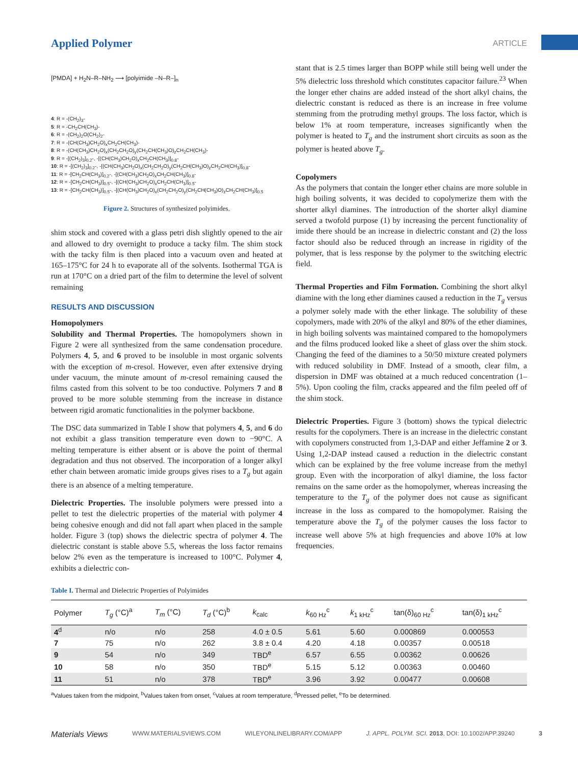Applied Polymer
ARTICLE
[PMDA] + H<sub>2</sub>N–R–NH<sub>2</sub> ⟶ [polyimide –N–R–]<sub>n</sub>
4: R = -(CH<sub>2</sub>)<sub>3</sub>-
5: R = -CH<sub>2</sub>CH(CH<sub>3</sub>)-
6: R = -(CH<sub>2</sub>)<sub>2</sub>O(CH<sub>2</sub>)<sub>2</sub>-
7: R = -(CH(CH<sub>3</sub>)CH<sub>2</sub>O)<sub>x</sub>CH<sub>2</sub>CH(CH<sub>3</sub>)-
8: R = -(CH(CH<sub>3</sub>)CH<sub>2</sub>O)<sub>x</sub>(CH<sub>2</sub>CH<sub>2</sub>O)<sub>y</sub>(CH<sub>2</sub>CH(CH<sub>3</sub>)O)<sub>z</sub>CH<sub>2</sub>CH(CH<sub>3</sub>)-
9: R = -[(CH<sub>2</sub>)<sub>3</sub>]<sub>0.2</sub>-, -[(CH(CH<sub>3</sub>)CH<sub>2</sub>O)<sub>x</sub>CH<sub>2</sub>CH(CH<sub>3</sub>)]<sub>0.8</sub>-
10: R = -[(CH<sub>2</sub>)<sub>3</sub>]<sub>0.2</sub>-, -[(CH(CH<sub>3</sub>)CH<sub>2</sub>O)<sub>x</sub>(CH<sub>2</sub>CH<sub>2</sub>O)<sub>y</sub>(CH<sub>2</sub>CH(CH<sub>3</sub>)O)<sub>z</sub>CH<sub>2</sub>CH(CH<sub>3</sub>)]<sub>0.8</sub>-
11: R = -[CH<sub>2</sub>CH(CH<sub>3</sub>)]<sub>0.2</sub>-, -[(CH(CH<sub>3</sub>)CH<sub>2</sub>O)<sub>x</sub>CH<sub>2</sub>CH(CH<sub>3</sub>)]<sub>0.8</sub>-
12: R = -[CH<sub>2</sub>CH(CH<sub>3</sub>)]<sub>0.5</sub>-, -[(CH(CH<sub>3</sub>)CH<sub>2</sub>O)<sub>x</sub>CH<sub>2</sub>CH(CH<sub>3</sub>)]<sub>0.5</sub>-
13: R = -[CH<sub>2</sub>CH(CH<sub>3</sub>)]<sub>0.5</sub>-, -[(CH(CH<sub>3</sub>)CH<sub>2</sub>O)<sub>x</sub>(CH<sub>2</sub>CH<sub>2</sub>O)<sub>y</sub>(CH<sub>2</sub>CH(CH<sub>3</sub>)O)<sub>z</sub>CH<sub>2</sub>CH(CH<sub>3</sub>)]<sub>0.5</sub>
Figure 2. Structures of synthesized polyimides.
shim stock and covered with a glass petri dish slightly opened to the air and allowed to dry overnight to produce a tacky film. The shim stock with the tacky film is then placed into a vacuum oven and heated at 165–175°C for 24 h to evaporate all of the solvents. Isothermal TGA is run at 170°C on a dried part of the film to determine the level of solvent remaining
RESULTS AND DISCUSSION
Homopolymers
Solubility and Thermal Properties. The homopolymers shown in Figure 2 were all synthesized from the same condensation procedure. Polymers 4, 5, and 6 proved to be insoluble in most organic solvents with the exception of m-cresol. However, even after extensive drying under vacuum, the minute amount of m-cresol remaining caused the films casted from this solvent to be too conductive. Polymers 7 and 8 proved to be more soluble stemming from the increase in distance between rigid aromatic functionalities in the polymer backbone.
The DSC data summarized in Table I show that polymers 4, 5, and 6 do not exhibit a glass transition temperature even down to −90°C. A melting temperature is either absent or is above the point of thermal degradation and thus not observed. The incorporation of a longer alkyl ether chain between aromatic imide groups gives rises to a T<sub>g</sub> but again there is an absence of a melting temperature.
Dielectric Properties. The insoluble polymers were pressed into a pellet to test the dielectric properties of the material with polymer 4 being cohesive enough and did not fall apart when placed in the sample holder. Figure 3 (top) shows the dielectric spectra of polymer 4. The dielectric constant is stable above 5.5, whereas the loss factor remains below 2% even as the temperature is increased to 100°C. Polymer 4, exhibits a dielectric con-
stant that is 2.5 times larger than BOPP while still being well under the 5% dielectric loss threshold which constitutes capacitor failure.<sup>23</sup> When the longer ether chains are added instead of the short alkyl chains, the dielectric constant is reduced as there is an increase in free volume stemming from the protruding methyl groups. The loss factor, which is below 1% at room temperature, increases significantly when the polymer is heated to T<sub>g</sub> and the instrument short circuits as soon as the polymer is heated above T<sub>g</sub>.
Copolymers
As the polymers that contain the longer ether chains are more soluble in high boiling solvents, it was decided to copolymerize them with the shorter alkyl diamines. The introduction of the shorter alkyl diamine served a twofold purpose (1) by increasing the percent functionality of imide there should be an increase in dielectric constant and (2) the loss factor should also be reduced through an increase in rigidity of the polymer, that is less response by the polymer to the switching electric field.
Thermal Properties and Film Formation. Combining the short alkyl diamine with the long ether diamines caused a reduction in the T<sub>g</sub> versus a polymer solely made with the ether linkage. The solubility of these copolymers, made with 20% of the alkyl and 80% of the ether diamines, in high boiling solvents was maintained compared to the homopolymers and the films produced looked like a sheet of glass over the shim stock. Changing the feed of the diamines to a 50/50 mixture created polymers with reduced solubility in DMF. Instead of a smooth, clear film, a dispersion in DMF was obtained at a much reduced concentration (1–5%). Upon cooling the film, cracks appeared and the film peeled off of the shim stock.
Dielectric Properties. Figure 3 (bottom) shows the typical dielectric results for the copolymers. There is an increase in the dielectric constant with copolymers constructed from 1,3-DAP and either Jeffamine 2 or 3. Using 1,2-DAP instead caused a reduction in the dielectric constant which can be explained by the free volume increase from the methyl group. Even with the incorporation of alkyl diamine, the loss factor remains on the same order as the homopolymer, whereas increasing the temperature to the T<sub>g</sub> of the polymer does not cause as significant increase in the loss as compared to the homopolymer. Raising the temperature above the T<sub>g</sub> of the polymer causes the loss factor to increase well above 5% at high frequencies and above 10% at low frequencies.
Table I. Thermal and Dielectric Properties of Polyimides
| Polymer | T<sub>g</sub> (°C)<sup>a</sup> | T<sub>m</sub> (°C) | T<sub>d</sub> (°C)<sup>b</sup> | k<sub>calc</sub> | k<sub>60 Hz</sub><sup>c</sup> | k<sub>1 kHz</sub><sup>c</sup> | tan(δ)<sub>60 Hz</sub><sup>c</sup> | tan(δ)<sub>1 kHz</sub><sup>c</sup> |
| --- | --- | --- | --- | --- | --- | --- | --- | --- |
| 4<sup>d</sup> | n/o | n/o | 258 | 4.0 ± 0.5 | 5.61 | 5.60 | 0.000869 | 0.000553 |
| 7 | 75 | n/o | 262 | 3.8 ± 0.4 | 4.20 | 4.18 | 0.00357 | 0.00518 |
| 9 | 54 | n/o | 349 | TBD<sup>e</sup> | 6.57 | 6.55 | 0.00362 | 0.00626 |
| 10 | 58 | n/o | 350 | TBD<sup>e</sup> | 5.15 | 5.12 | 0.00363 | 0.00460 |
| 11 | 51 | n/o | 378 | TBD<sup>e</sup> | 3.96 | 3.92 | 0.00477 | 0.00608 |
<sup>a</sup> Values taken from the midpoint, <sup>b</sup>Values taken from onset, <sup>c</sup>Values at room temperature, <sup>d</sup>Pressed pellet, <sup>e</sup>To be determined.
Materials Views WWW.MATERIALSVIEWS.COM WILEYONLINELIBRARY.COM/APP J. APPL. POLYM. SCI. 2013, DOI: 10.1002/APP.39240 3